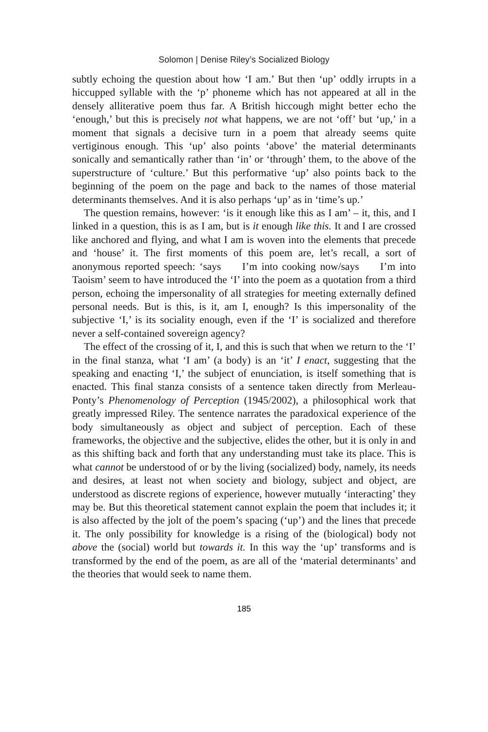Solomon | Denise Riley’s Socialized Biology
subtly echoing the question about how ‘I am.’ But then ‘up’ oddly irrupts in a hiccupped syllable with the ‘p’ phoneme which has not appeared at all in the densely alliterative poem thus far. A British hiccough might better echo the ‘enough,’ but this is precisely not what happens, we are not ‘off’ but ‘up,’ in a moment that signals a decisive turn in a poem that already seems quite vertiginous enough. This ‘up’ also points ‘above’ the material determinants sonically and semantically rather than ‘in’ or ‘through’ them, to the above of the superstructure of ‘culture.’ But this performative ‘up’ also points back to the beginning of the poem on the page and back to the names of those material determinants themselves. And it is also perhaps ‘up’ as in ‘time’s up.’
The question remains, however: ‘is it enough like this as I am’ – it, this, and I linked in a question, this is as I am, but is it enough like this. It and I are crossed like anchored and flying, and what I am is woven into the elements that precede and ‘house’ it. The first moments of this poem are, let’s recall, a sort of anonymous reported speech: ‘says I’m into cooking now/says I’m into Taoism’ seem to have introduced the ‘I’ into the poem as a quotation from a third person, echoing the impersonality of all strategies for meeting externally defined personal needs. But is this, is it, am I, enough? Is this impersonality of the subjective ‘I,’ is its sociality enough, even if the ‘I’ is socialized and therefore never a self-contained sovereign agency?
The effect of the crossing of it, I, and this is such that when we return to the ‘I’ in the final stanza, what ‘I am’ (a body) is an ‘it’ I enact, suggesting that the speaking and enacting ‘I,’ the subject of enunciation, is itself something that is enacted. This final stanza consists of a sentence taken directly from Merleau-Ponty’s Phenomenology of Perception (1945/2002), a philosophical work that greatly impressed Riley. The sentence narrates the paradoxical experience of the body simultaneously as object and subject of perception. Each of these frameworks, the objective and the subjective, elides the other, but it is only in and as this shifting back and forth that any understanding must take its place. This is what cannot be understood of or by the living (socialized) body, namely, its needs and desires, at least not when society and biology, subject and object, are understood as discrete regions of experience, however mutually ‘interacting’ they may be. But this theoretical statement cannot explain the poem that includes it; it is also affected by the jolt of the poem’s spacing (‘up’) and the lines that precede it. The only possibility for knowledge is a rising of the (biological) body not above the (social) world but towards it. In this way the ‘up’ transforms and is transformed by the end of the poem, as are all of the ‘material determinants’ and the theories that would seek to name them.
185